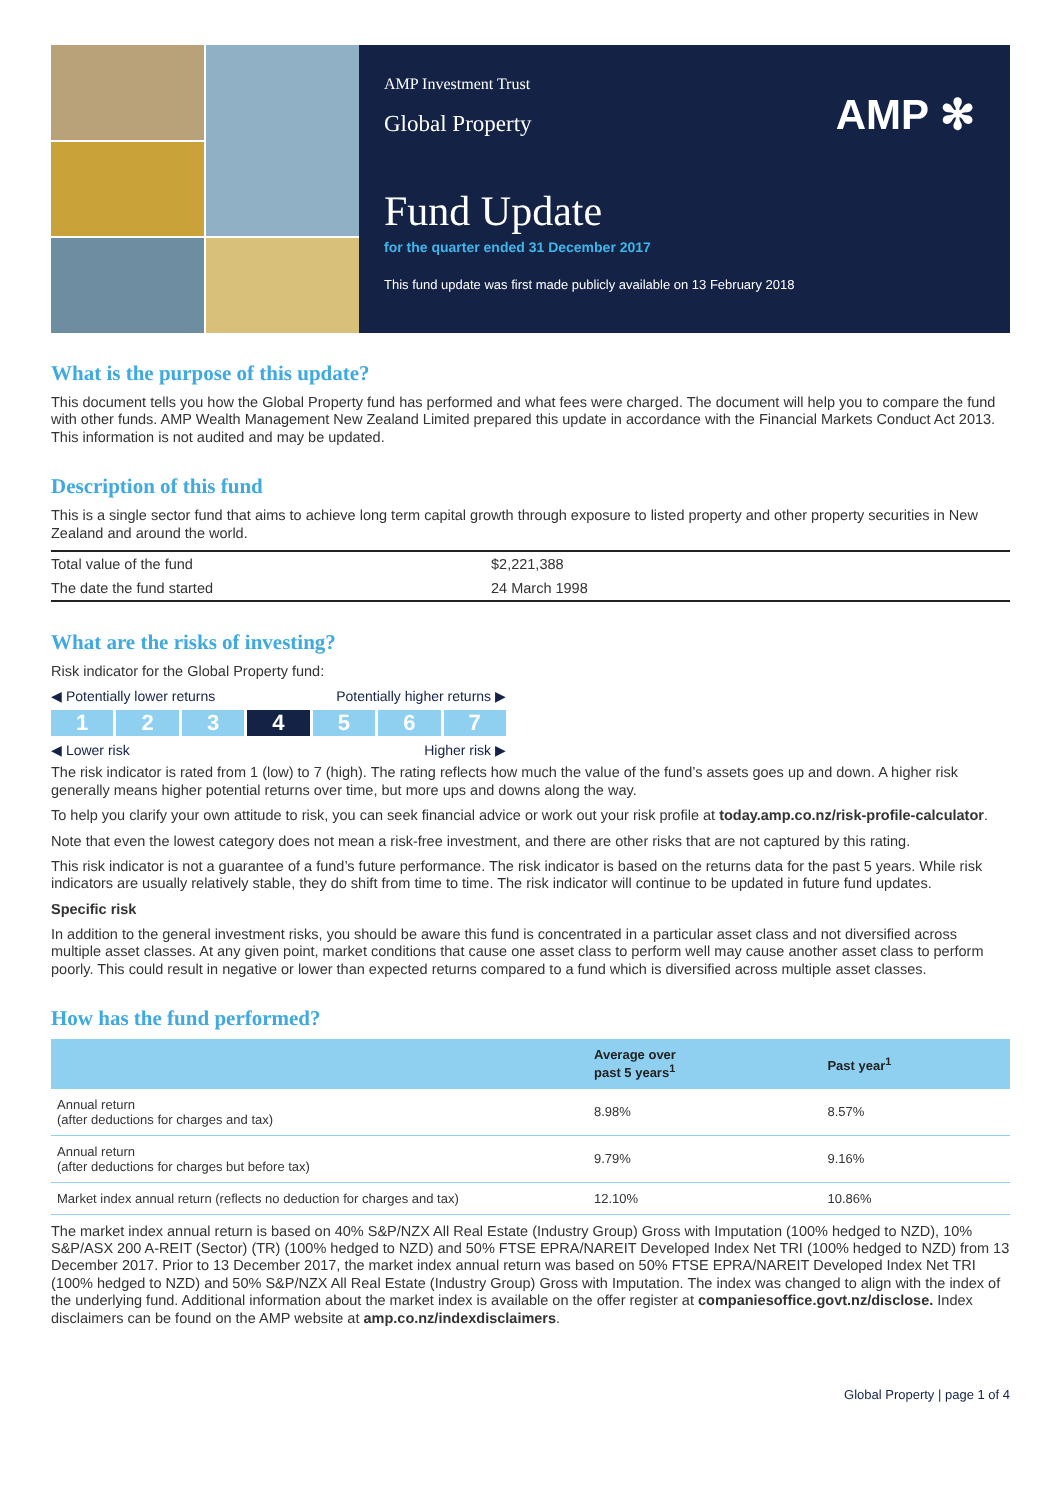AMP ✻
AMP Investment Trust
Global Property
Fund Update
for the quarter ended 31 December 2017
This fund update was first made publicly available on 13 February 2018
What is the purpose of this update?
This document tells you how the Global Property fund has performed and what fees were charged. The document will help you to compare the fund with other funds. AMP Wealth Management New Zealand Limited prepared this update in accordance with the Financial Markets Conduct Act 2013. This information is not audited and may be updated.
Description of this fund
This is a single sector fund that aims to achieve long term capital growth through exposure to listed property and other property securities in New Zealand and around the world.
| Total value of the fund | $2,221,388 |
| The date the fund started | 24 March 1998 |
What are the risks of investing?
Risk indicator for the Global Property fund:
◀ Potentially lower returns Potentially higher returns ▶
1 2 3 4 5 6 7
◀ Lower risk Higher risk ▶
The risk indicator is rated from 1 (low) to 7 (high). The rating reflects how much the value of the fund’s assets goes up and down. A higher risk generally means higher potential returns over time, but more ups and downs along the way.
To help you clarify your own attitude to risk, you can seek financial advice or work out your risk profile at today.amp.co.nz/risk-profile-calculator.
Note that even the lowest category does not mean a risk-free investment, and there are other risks that are not captured by this rating.
This risk indicator is not a guarantee of a fund’s future performance. The risk indicator is based on the returns data for the past 5 years. While risk indicators are usually relatively stable, they do shift from time to time. The risk indicator will continue to be updated in future fund updates.
Specific risk
In addition to the general investment risks, you should be aware this fund is concentrated in a particular asset class and not diversified across multiple asset classes. At any given point, market conditions that cause one asset class to perform well may cause another asset class to perform poorly. This could result in negative or lower than expected returns compared to a fund which is diversified across multiple asset classes.
How has the fund performed?
| | Average over past 5 years<sup>1</sup> | Past year<sup>1</sup> |
| --- | --- | --- |
| Annual return (after deductions for charges and tax) | 8.98% | 8.57% |
| Annual return (after deductions for charges but before tax) | 9.79% | 9.16% |
| Market index annual return (reflects no deduction for charges and tax) | 12.10% | 10.86% |
The market index annual return is based on 40% S&P/NZX All Real Estate (Industry Group) Gross with Imputation (100% hedged to NZD), 10% S&P/ASX 200 A-REIT (Sector) (TR) (100% hedged to NZD) and 50% FTSE EPRA/NAREIT Developed Index Net TRI (100% hedged to NZD) from 13 December 2017. Prior to 13 December 2017, the market index annual return was based on 50% FTSE EPRA/NAREIT Developed Index Net TRI (100% hedged to NZD) and 50% S&P/NZX All Real Estate (Industry Group) Gross with Imputation. The index was changed to align with the index of the underlying fund. Additional information about the market index is available on the offer register at companiesoffice.govt.nz/disclose. Index disclaimers can be found on the AMP website at amp.co.nz/indexdisclaimers.
Global Property | page 1 of 4